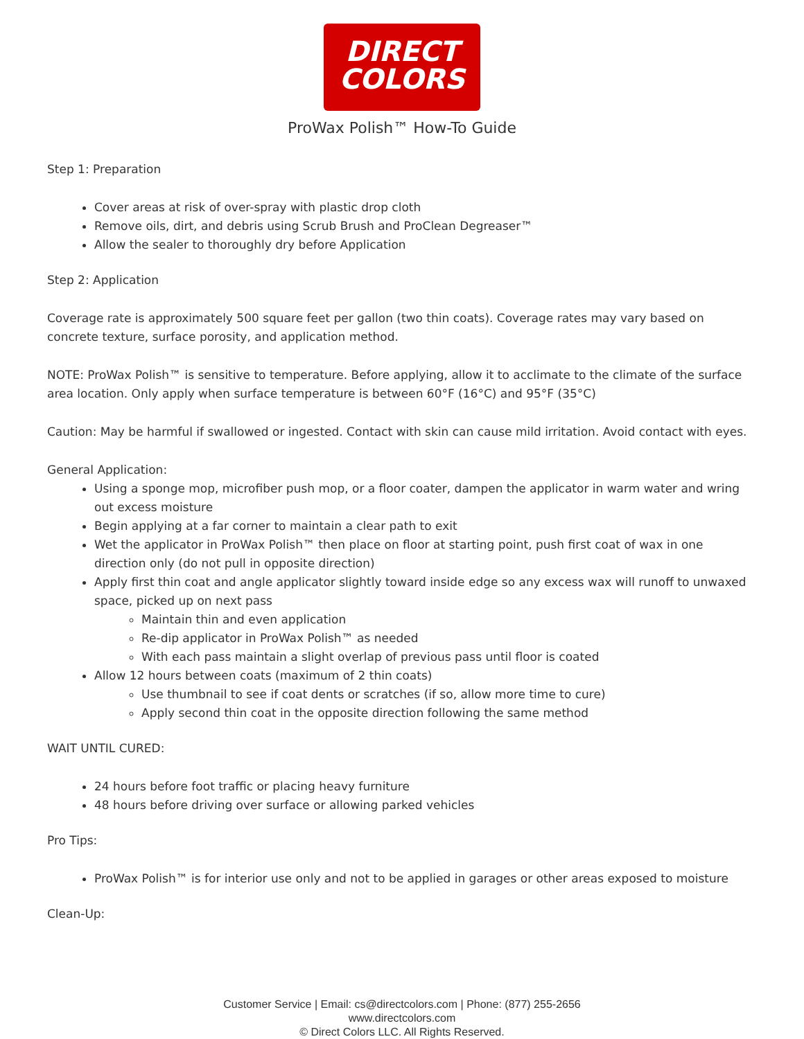DIRECT
COLORS
ProWax Polish™ How-To Guide
Step 1: Preparation
Cover areas at risk of over-spray with plastic drop cloth
Remove oils, dirt, and debris using Scrub Brush and ProClean Degreaser™
Allow the sealer to thoroughly dry before Application
Step 2: Application
Coverage rate is approximately 500 square feet per gallon (two thin coats). Coverage rates may vary based on concrete texture, surface porosity, and application method.
NOTE: ProWax Polish™ is sensitive to temperature. Before applying, allow it to acclimate to the climate of the surface area location. Only apply when surface temperature is between 60°F (16°C) and 95°F (35°C)
Caution: May be harmful if swallowed or ingested. Contact with skin can cause mild irritation. Avoid contact with eyes.
General Application:
Using a sponge mop, microfiber push mop, or a floor coater, dampen the applicator in warm water and wring out excess moisture
Begin applying at a far corner to maintain a clear path to exit
Wet the applicator in ProWax Polish™ then place on floor at starting point, push first coat of wax in one direction only (do not pull in opposite direction)
Apply first thin coat and angle applicator slightly toward inside edge so any excess wax will runoff to unwaxed space, picked up on next pass
Maintain thin and even application
Re-dip applicator in ProWax Polish™ as needed
With each pass maintain a slight overlap of previous pass until floor is coated
Allow 12 hours between coats (maximum of 2 thin coats)
Use thumbnail to see if coat dents or scratches (if so, allow more time to cure)
Apply second thin coat in the opposite direction following the same method
WAIT UNTIL CURED:
24 hours before foot traffic or placing heavy furniture
48 hours before driving over surface or allowing parked vehicles
Pro Tips:
ProWax Polish™ is for interior use only and not to be applied in garages or other areas exposed to moisture
Clean-Up:
Customer Service | Email: cs@directcolors.com | Phone: (877) 255-2656
www.directcolors.com
© Direct Colors LLC. All Rights Reserved.